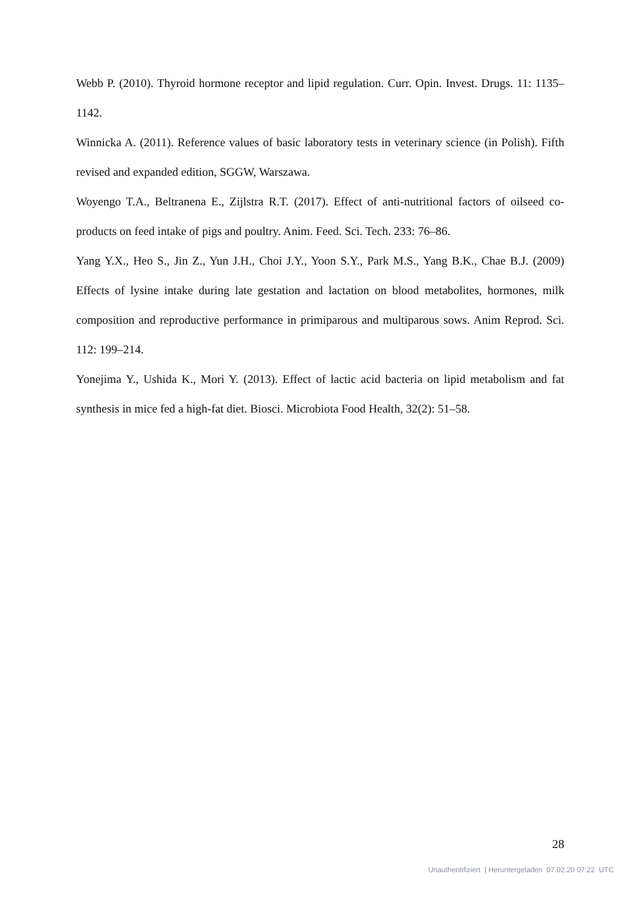Webb P. (2010). Thyroid hormone receptor and lipid regulation. Curr. Opin. Invest. Drugs. 11: 1135–1142.
Winnicka A. (2011). Reference values of basic laboratory tests in veterinary science (in Polish). Fifth revised and expanded edition, SGGW, Warszawa.
Woyengo T.A., Beltranena E., Zijlstra R.T. (2017). Effect of anti-nutritional factors of oilseed co-products on feed intake of pigs and poultry. Anim. Feed. Sci. Tech. 233: 76–86.
Yang Y.X., Heo S., Jin Z., Yun J.H., Choi J.Y., Yoon S.Y., Park M.S., Yang B.K., Chae B.J. (2009) Effects of lysine intake during late gestation and lactation on blood metabolites, hormones, milk composition and reproductive performance in primiparous and multiparous sows. Anim Reprod. Sci. 112: 199–214.
Yonejima Y., Ushida K., Mori Y. (2013). Effect of lactic acid bacteria on lipid metabolism and fat synthesis in mice fed a high-fat diet. Biosci. Microbiota Food Health, 32(2): 51–58.
28
Unauthentifiziert | Heruntergeladen 07.02.20 07:22 UTC